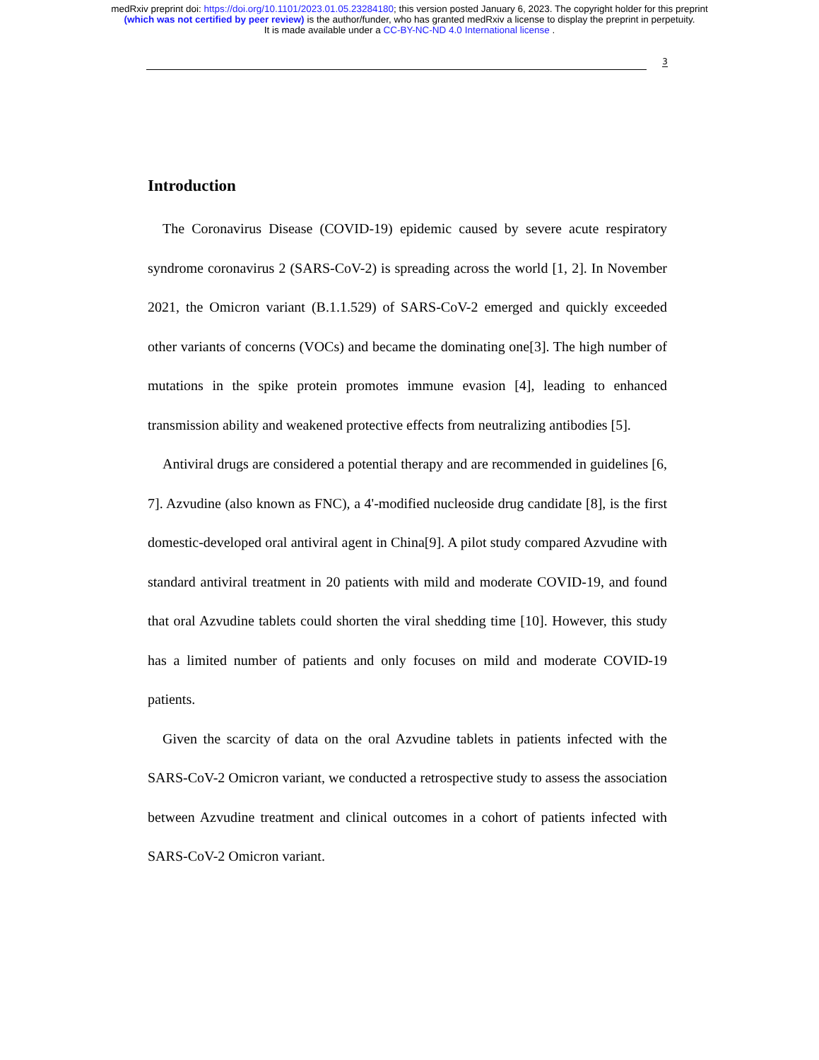medRxiv preprint doi: https://doi.org/10.1101/2023.01.05.23284180; this version posted January 6, 2023. The copyright holder for this preprint
(which was not certified by peer review) is the author/funder, who has granted medRxiv a license to display the preprint in perpetuity.
It is made available under a CC-BY-NC-ND 4.0 International license .
3
Introduction
The Coronavirus Disease (COVID-19) epidemic caused by severe acute respiratory syndrome coronavirus 2 (SARS-CoV-2) is spreading across the world [1, 2]. In November 2021, the Omicron variant (B.1.1.529) of SARS-CoV-2 emerged and quickly exceeded other variants of concerns (VOCs) and became the dominating one[3]. The high number of mutations in the spike protein promotes immune evasion [4], leading to enhanced transmission ability and weakened protective effects from neutralizing antibodies [5].
Antiviral drugs are considered a potential therapy and are recommended in guidelines [6, 7]. Azvudine (also known as FNC), a 4'-modified nucleoside drug candidate [8], is the first domestic-developed oral antiviral agent in China[9]. A pilot study compared Azvudine with standard antiviral treatment in 20 patients with mild and moderate COVID-19, and found that oral Azvudine tablets could shorten the viral shedding time [10]. However, this study has a limited number of patients and only focuses on mild and moderate COVID-19 patients.
Given the scarcity of data on the oral Azvudine tablets in patients infected with the SARS-CoV-2 Omicron variant, we conducted a retrospective study to assess the association between Azvudine treatment and clinical outcomes in a cohort of patients infected with SARS-CoV-2 Omicron variant.